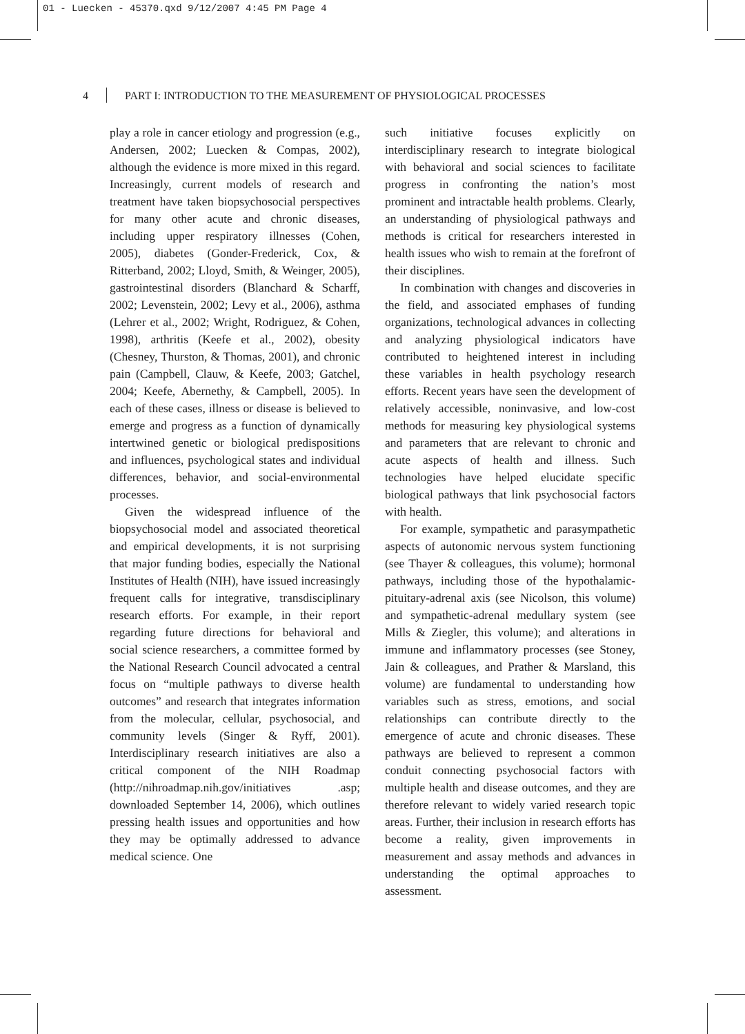01 - Luecken - 45370.qxd 9/12/2007 4:45 PM Page 4
4 PART I: INTRODUCTION TO THE MEASUREMENT OF PHYSIOLOGICAL PROCESSES
play a role in cancer etiology and progression (e.g., Andersen, 2002; Luecken & Compas, 2002), although the evidence is more mixed in this regard. Increasingly, current models of research and treatment have taken biopsychosocial perspectives for many other acute and chronic diseases, including upper respiratory illnesses (Cohen, 2005), diabetes (Gonder-Frederick, Cox, & Ritterband, 2002; Lloyd, Smith, & Weinger, 2005), gastrointestinal disorders (Blanchard & Scharff, 2002; Levenstein, 2002; Levy et al., 2006), asthma (Lehrer et al., 2002; Wright, Rodriguez, & Cohen, 1998), arthritis (Keefe et al., 2002), obesity (Chesney, Thurston, & Thomas, 2001), and chronic pain (Campbell, Clauw, & Keefe, 2003; Gatchel, 2004; Keefe, Abernethy, & Campbell, 2005). In each of these cases, illness or disease is believed to emerge and progress as a function of dynamically intertwined genetic or biological predispositions and influences, psychological states and individual differences, behavior, and social-environmental processes.
Given the widespread influence of the biopsychosocial model and associated theoretical and empirical developments, it is not surprising that major funding bodies, especially the National Institutes of Health (NIH), have issued increasingly frequent calls for integrative, transdisciplinary research efforts. For example, in their report regarding future directions for behavioral and social science researchers, a committee formed by the National Research Council advocated a central focus on “multiple pathways to diverse health outcomes” and research that integrates information from the molecular, cellular, psychosocial, and community levels (Singer & Ryff, 2001). Interdisciplinary research initiatives are also a critical component of the NIH Roadmap (http://nihroadmap.nih.gov/initiatives .asp; downloaded September 14, 2006), which outlines pressing health issues and opportunities and how they may be optimally addressed to advance medical science. One
such initiative focuses explicitly on interdisciplinary research to integrate biological with behavioral and social sciences to facilitate progress in confronting the nation’s most prominent and intractable health problems. Clearly, an understanding of physiological pathways and methods is critical for researchers interested in health issues who wish to remain at the forefront of their disciplines.
In combination with changes and discoveries in the field, and associated emphases of funding organizations, technological advances in collecting and analyzing physiological indicators have contributed to heightened interest in including these variables in health psychology research efforts. Recent years have seen the development of relatively accessible, noninvasive, and low-cost methods for measuring key physiological systems and parameters that are relevant to chronic and acute aspects of health and illness. Such technologies have helped elucidate specific biological pathways that link psychosocial factors with health.
For example, sympathetic and parasympathetic aspects of autonomic nervous system functioning (see Thayer & colleagues, this volume); hormonal pathways, including those of the hypothalamic-pituitary-adrenal axis (see Nicolson, this volume) and sympathetic-adrenal medullary system (see Mills & Ziegler, this volume); and alterations in immune and inflammatory processes (see Stoney, Jain & colleagues, and Prather & Marsland, this volume) are fundamental to understanding how variables such as stress, emotions, and social relationships can contribute directly to the emergence of acute and chronic diseases. These pathways are believed to represent a common conduit connecting psychosocial factors with multiple health and disease outcomes, and they are therefore relevant to widely varied research topic areas. Further, their inclusion in research efforts has become a reality, given improvements in measurement and assay methods and advances in understanding the optimal approaches to assessment.